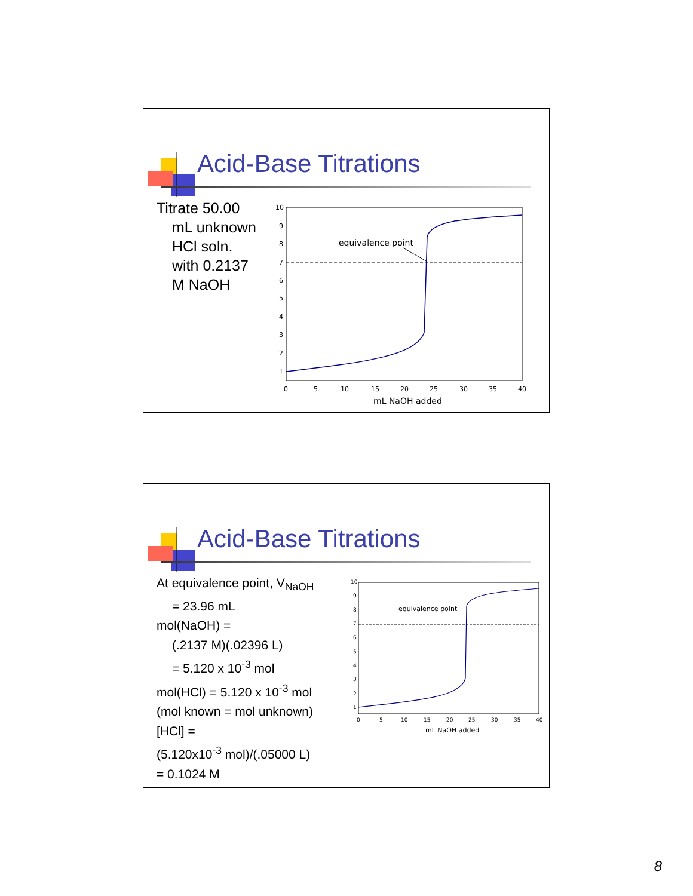Acid-Base Titrations
Titrate 50.00
mL unknown
HCl soln.
with 0.2137
M NaOH
equivalence point
0
5
10
15
20
25
30
35
40
1
2
3
4
5
6
7
8
9
10
mL NaOH added
Acid-Base Titrations
At equivalence point, V<sub>NaOH</sub>
= 23.96 mL
mol(NaOH) =
(.2137 M)(.02396 L)
= 5.120 x 10<sup>-3</sup> mol
mol(HCl) = 5.120 x 10<sup>-3</sup> mol
(mol known = mol unknown)
[HCl] =
(5.120x10<sup>-3</sup> mol)/(.05000 L)
= 0.1024 M
equivalence point
0
5
10
15
20
25
30
35
40
1
2
3
4
5
6
7
8
9
10
mL NaOH added
8